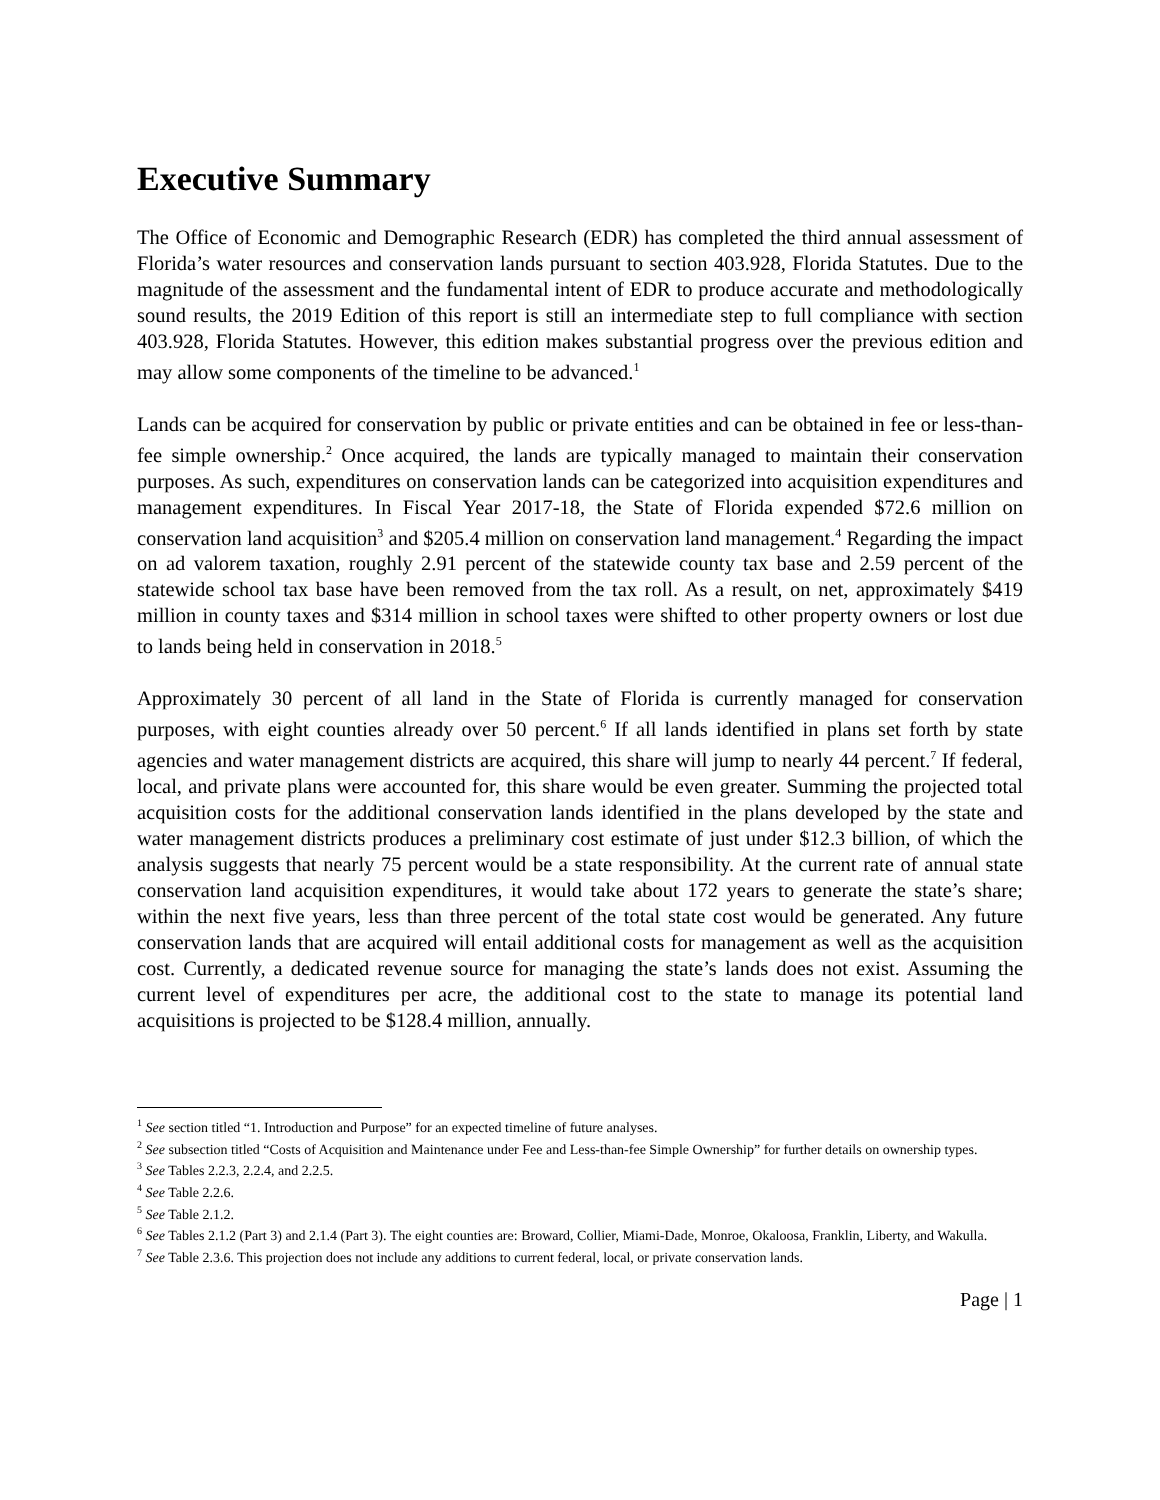Executive Summary
The Office of Economic and Demographic Research (EDR) has completed the third annual assessment of Florida’s water resources and conservation lands pursuant to section 403.928, Florida Statutes. Due to the magnitude of the assessment and the fundamental intent of EDR to produce accurate and methodologically sound results, the 2019 Edition of this report is still an intermediate step to full compliance with section 403.928, Florida Statutes. However, this edition makes substantial progress over the previous edition and may allow some components of the timeline to be advanced.<sup>1</sup>
Lands can be acquired for conservation by public or private entities and can be obtained in fee or less-than-fee simple ownership.<sup>2</sup> Once acquired, the lands are typically managed to maintain their conservation purposes. As such, expenditures on conservation lands can be categorized into acquisition expenditures and management expenditures. In Fiscal Year 2017-18, the State of Florida expended $72.6 million on conservation land acquisition<sup>3</sup> and $205.4 million on conservation land management.<sup>4</sup> Regarding the impact on ad valorem taxation, roughly 2.91 percent of the statewide county tax base and 2.59 percent of the statewide school tax base have been removed from the tax roll. As a result, on net, approximately $419 million in county taxes and $314 million in school taxes were shifted to other property owners or lost due to lands being held in conservation in 2018.<sup>5</sup>
Approximately 30 percent of all land in the State of Florida is currently managed for conservation purposes, with eight counties already over 50 percent.<sup>6</sup> If all lands identified in plans set forth by state agencies and water management districts are acquired, this share will jump to nearly 44 percent.<sup>7</sup> If federal, local, and private plans were accounted for, this share would be even greater. Summing the projected total acquisition costs for the additional conservation lands identified in the plans developed by the state and water management districts produces a preliminary cost estimate of just under $12.3 billion, of which the analysis suggests that nearly 75 percent would be a state responsibility. At the current rate of annual state conservation land acquisition expenditures, it would take about 172 years to generate the state’s share; within the next five years, less than three percent of the total state cost would be generated. Any future conservation lands that are acquired will entail additional costs for management as well as the acquisition cost. Currently, a dedicated revenue source for managing the state’s lands does not exist. Assuming the current level of expenditures per acre, the additional cost to the state to manage its potential land acquisitions is projected to be $128.4 million, annually.
<sup>1</sup> See section titled “1. Introduction and Purpose” for an expected timeline of future analyses.
<sup>2</sup> See subsection titled “Costs of Acquisition and Maintenance under Fee and Less-than-fee Simple Ownership” for further details on ownership types.
<sup>3</sup> See Tables 2.2.3, 2.2.4, and 2.2.5.
<sup>4</sup> See Table 2.2.6.
<sup>5</sup> See Table 2.1.2.
<sup>6</sup> See Tables 2.1.2 (Part 3) and 2.1.4 (Part 3). The eight counties are: Broward, Collier, Miami-Dade, Monroe, Okaloosa, Franklin, Liberty, and Wakulla.
<sup>7</sup> See Table 2.3.6. This projection does not include any additions to current federal, local, or private conservation lands.
Page | 1